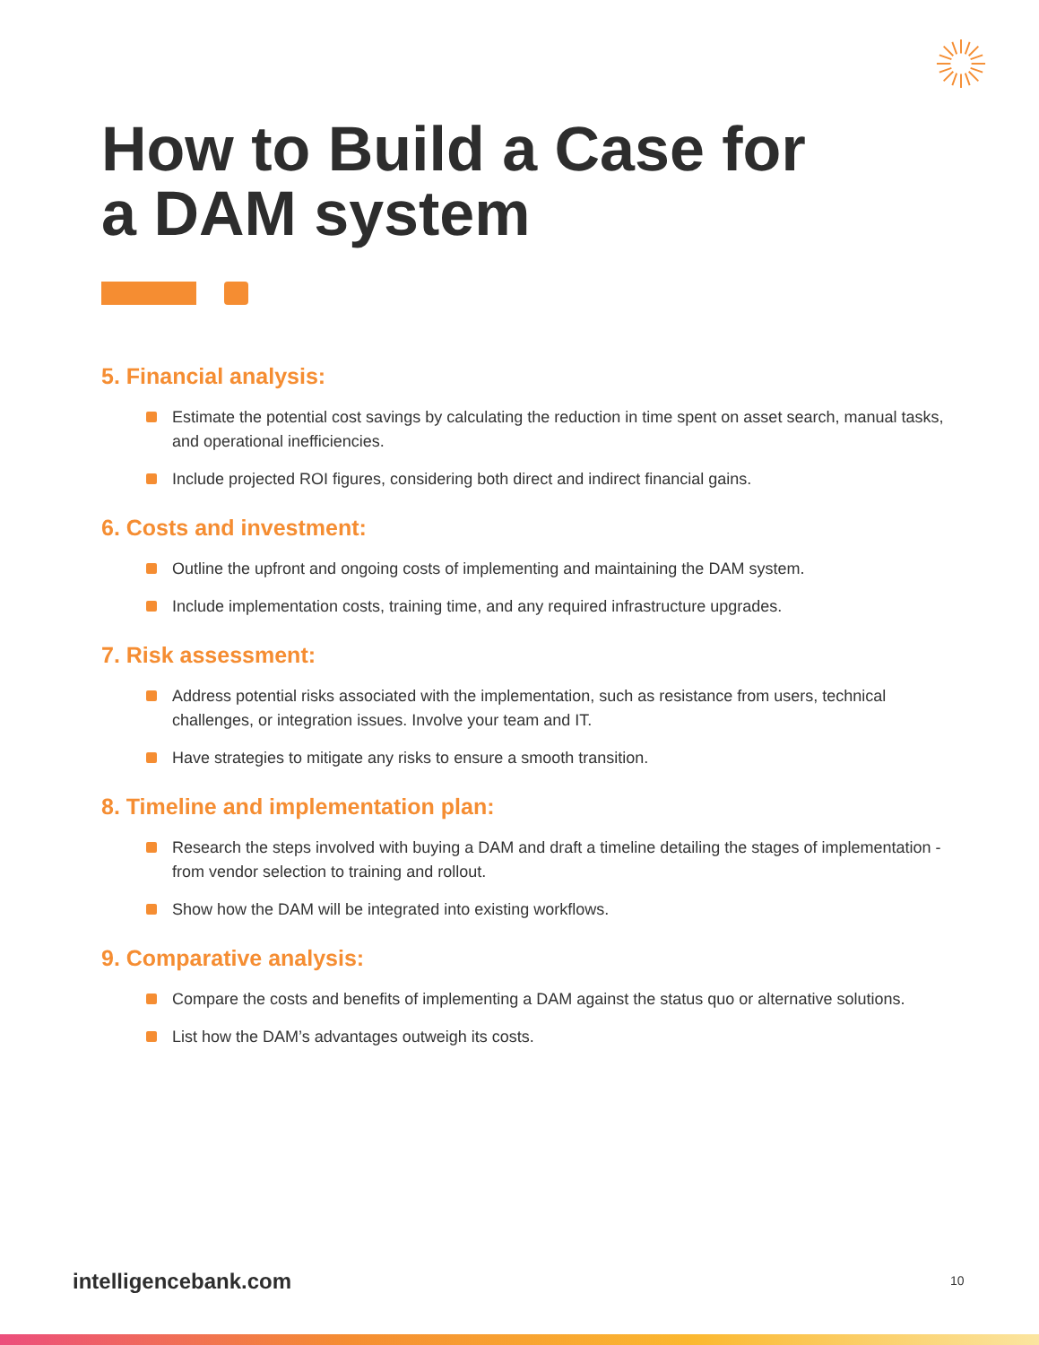How to Build a Case for
a DAM system
5. Financial analysis:
Estimate the potential cost savings by calculating the reduction in time spent on asset search, manual tasks, and operational inefficiencies.
Include projected ROI figures, considering both direct and indirect financial gains.
6. Costs and investment:
Outline the upfront and ongoing costs of implementing and maintaining the DAM system.
Include implementation costs, training time, and any required infrastructure upgrades.
7. Risk assessment:
Address potential risks associated with the implementation, such as resistance from users, technical challenges, or integration issues. Involve your team and IT.
Have strategies to mitigate any risks to ensure a smooth transition.
8. Timeline and implementation plan:
Research the steps involved with buying a DAM and draft a timeline detailing the stages of implementation - from vendor selection to training and rollout.
Show how the DAM will be integrated into existing workflows.
9. Comparative analysis:
Compare the costs and benefits of implementing a DAM against the status quo or alternative solutions.
List how the DAM’s advantages outweigh its costs.
intelligencebank.com 10